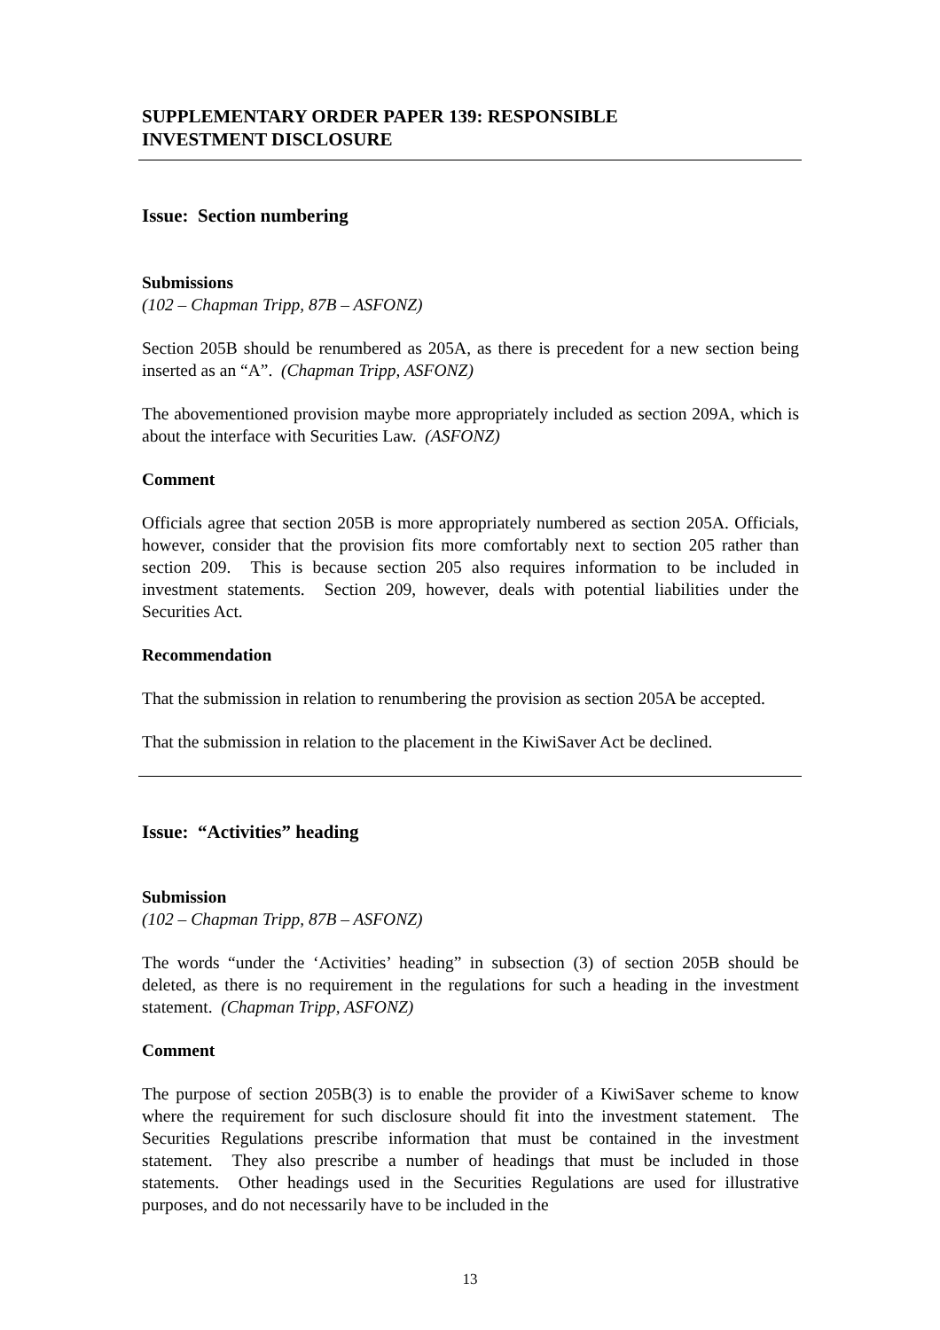SUPPLEMENTARY ORDER PAPER 139: RESPONSIBLE
INVESTMENT DISCLOSURE
Issue: Section numbering
Submissions
(102 – Chapman Tripp, 87B – ASFONZ)
Section 205B should be renumbered as 205A, as there is precedent for a new section being inserted as an “A”. (Chapman Tripp, ASFONZ)
The abovementioned provision maybe more appropriately included as section 209A, which is about the interface with Securities Law. (ASFONZ)
Comment
Officials agree that section 205B is more appropriately numbered as section 205A. Officials, however, consider that the provision fits more comfortably next to section 205 rather than section 209. This is because section 205 also requires information to be included in investment statements. Section 209, however, deals with potential liabilities under the Securities Act.
Recommendation
That the submission in relation to renumbering the provision as section 205A be accepted.
That the submission in relation to the placement in the KiwiSaver Act be declined.
Issue: “Activities” heading
Submission
(102 – Chapman Tripp, 87B – ASFONZ)
The words “under the ‘Activities’ heading” in subsection (3) of section 205B should be deleted, as there is no requirement in the regulations for such a heading in the investment statement. (Chapman Tripp, ASFONZ)
Comment
The purpose of section 205B(3) is to enable the provider of a KiwiSaver scheme to know where the requirement for such disclosure should fit into the investment statement. The Securities Regulations prescribe information that must be contained in the investment statement. They also prescribe a number of headings that must be included in those statements. Other headings used in the Securities Regulations are used for illustrative purposes, and do not necessarily have to be included in the
13